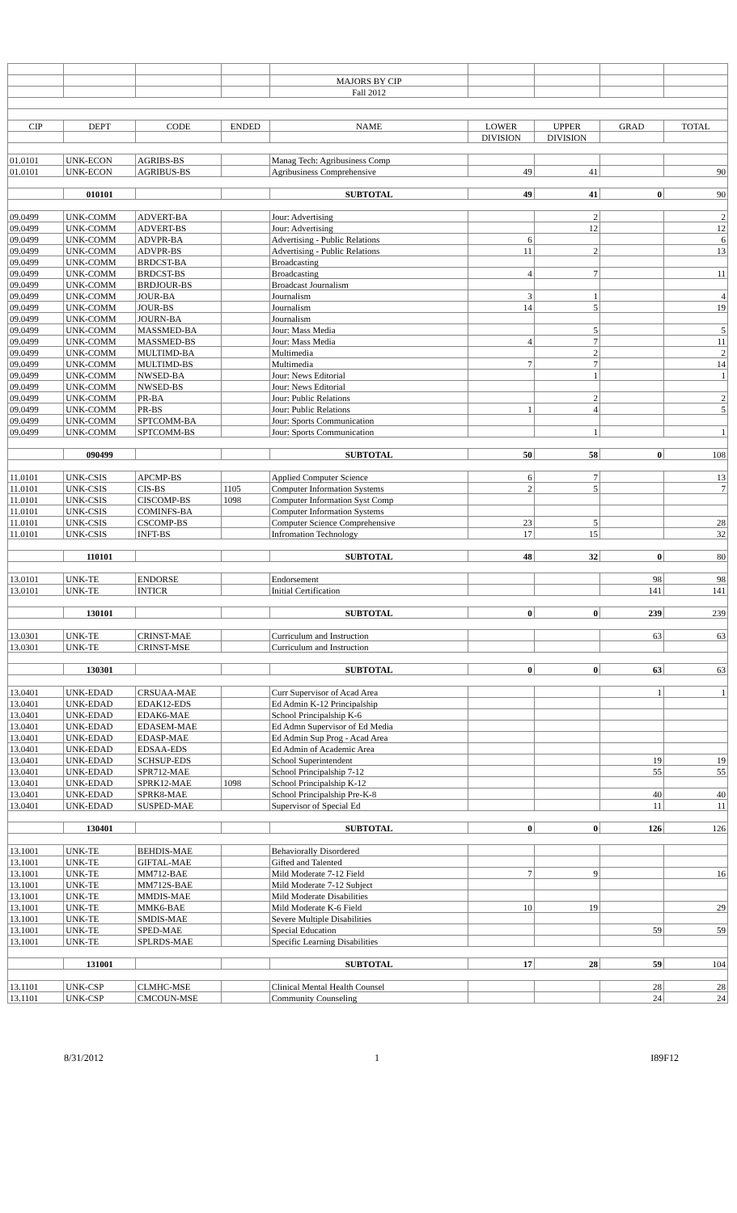| | | | | MAJORS BY CIP | | | | |
| | | | | Fall 2012 | | | | |
| CIP | DEPT | CODE | ENDED | NAME | LOWER | UPPER | GRAD | TOTAL |
| | | | | | DIVISION | DIVISION | | |
| 01.0101 | UNK-ECON | AGRIBS-BS | | Manag Tech: Agribusiness Comp | | | | |
| 01.0101 | UNK-ECON | AGRIBUS-BS | | Agribusiness Comprehensive | 49 | 41 | | 90 |
| | 010101 | | | SUBTOTAL | 49 | 41 | 0 | 90 |
| 09.0499 | UNK-COMM | ADVERT-BA | | Jour: Advertising | | 2 | | 2 |
| 09.0499 | UNK-COMM | ADVERT-BS | | Jour: Advertising | | 12 | | 12 |
| 09.0499 | UNK-COMM | ADVPR-BA | | Advertising - Public Relations | 6 | | | 6 |
| 09.0499 | UNK-COMM | ADVPR-BS | | Advertising - Public Relations | 11 | 2 | | 13 |
| 09.0499 | UNK-COMM | BRDCST-BA | | Broadcasting | | | | |
| 09.0499 | UNK-COMM | BRDCST-BS | | Broadcasting | 4 | 7 | | 11 |
| 09.0499 | UNK-COMM | BRDJOUR-BS | | Broadcast Journalism | | | | |
| 09.0499 | UNK-COMM | JOUR-BA | | Journalism | 3 | 1 | | 4 |
| 09.0499 | UNK-COMM | JOUR-BS | | Journalism | 14 | 5 | | 19 |
| 09.0499 | UNK-COMM | JOURN-BA | | Journalism | | | | |
| 09.0499 | UNK-COMM | MASSMED-BA | | Jour: Mass Media | | 5 | | 5 |
| 09.0499 | UNK-COMM | MASSMED-BS | | Jour: Mass Media | 4 | 7 | | 11 |
| 09.0499 | UNK-COMM | MULTIMD-BA | | Multimedia | | 2 | | 2 |
| 09.0499 | UNK-COMM | MULTIMD-BS | | Multimedia | 7 | 7 | | 14 |
| 09.0499 | UNK-COMM | NWSED-BA | | Jour: News Editorial | | 1 | | 1 |
| 09.0499 | UNK-COMM | NWSED-BS | | Jour: News Editorial | | | | |
| 09.0499 | UNK-COMM | PR-BA | | Jour: Public Relations | | 2 | | 2 |
| 09.0499 | UNK-COMM | PR-BS | | Jour: Public Relations | 1 | 4 | | 5 |
| 09.0499 | UNK-COMM | SPTCOMM-BA | | Jour: Sports Communication | | | | |
| 09.0499 | UNK-COMM | SPTCOMM-BS | | Jour: Sports Communication | | 1 | | 1 |
| | 090499 | | | SUBTOTAL | 50 | 58 | 0 | 108 |
| 11.0101 | UNK-CSIS | APCMP-BS | | Applied Computer Science | 6 | 7 | | 13 |
| 11.0101 | UNK-CSIS | CIS-BS | 1105 | Computer Information Systems | 2 | 5 | | 7 |
| 11.0101 | UNK-CSIS | CISCOMP-BS | 1098 | Computer Information Syst Comp | | | | |
| 11.0101 | UNK-CSIS | COMINFS-BA | | Computer Information Systems | | | | |
| 11.0101 | UNK-CSIS | CSCOMP-BS | | Computer Science Comprehensive | 23 | 5 | | 28 |
| 11.0101 | UNK-CSIS | INFT-BS | | Infromation Technology | 17 | 15 | | 32 |
| | 110101 | | | SUBTOTAL | 48 | 32 | 0 | 80 |
| 13.0101 | UNK-TE | ENDORSE | | Endorsement | | | 98 | 98 |
| 13.0101 | UNK-TE | INTICR | | Initial Certification | | | 141 | 141 |
| | 130101 | | | SUBTOTAL | 0 | 0 | 239 | 239 |
| 13.0301 | UNK-TE | CRINST-MAE | | Curriculum and Instruction | | | 63 | 63 |
| 13.0301 | UNK-TE | CRINST-MSE | | Curriculum and Instruction | | | | |
| | 130301 | | | SUBTOTAL | 0 | 0 | 63 | 63 |
| 13.0401 | UNK-EDAD | CRSUAA-MAE | | Curr Supervisor of Acad Area | | | 1 | 1 |
| 13.0401 | UNK-EDAD | EDAK12-EDS | | Ed Admin K-12 Principalship | | | | |
| 13.0401 | UNK-EDAD | EDAK6-MAE | | School Principalship K-6 | | | | |
| 13.0401 | UNK-EDAD | EDASEM-MAE | | Ed Admn Supervisor of Ed Media | | | | |
| 13.0401 | UNK-EDAD | EDASP-MAE | | Ed Admin Sup Prog - Acad Area | | | | |
| 13.0401 | UNK-EDAD | EDSAA-EDS | | Ed Admin of Academic Area | | | | |
| 13.0401 | UNK-EDAD | SCHSUP-EDS | | School Superintendent | | | 19 | 19 |
| 13.0401 | UNK-EDAD | SPR712-MAE | | School Principalship 7-12 | | | 55 | 55 |
| 13.0401 | UNK-EDAD | SPRK12-MAE | 1098 | School Principalship K-12 | | | | |
| 13.0401 | UNK-EDAD | SPRK8-MAE | | School Principalship Pre-K-8 | | | 40 | 40 |
| 13.0401 | UNK-EDAD | SUSPED-MAE | | Supervisor of Special Ed | | | 11 | 11 |
| | 130401 | | | SUBTOTAL | 0 | 0 | 126 | 126 |
| 13.1001 | UNK-TE | BEHDIS-MAE | | Behaviorally Disordered | | | | |
| 13.1001 | UNK-TE | GIFTAL-MAE | | Gifted and Talented | | | | |
| 13.1001 | UNK-TE | MM712-BAE | | Mild Moderate 7-12 Field | 7 | 9 | | 16 |
| 13.1001 | UNK-TE | MM712S-BAE | | Mild Moderate 7-12 Subject | | | | |
| 13.1001 | UNK-TE | MMDIS-MAE | | Mild Moderate Disabilities | | | | |
| 13.1001 | UNK-TE | MMK6-BAE | | Mild Moderate K-6 Field | 10 | 19 | | 29 |
| 13.1001 | UNK-TE | SMDIS-MAE | | Severe Multiple Disabilities | | | | |
| 13.1001 | UNK-TE | SPED-MAE | | Special Education | | | 59 | 59 |
| 13.1001 | UNK-TE | SPLRDS-MAE | | Specific Learning Disabilities | | | | |
| | 131001 | | | SUBTOTAL | 17 | 28 | 59 | 104 |
| 13.1101 | UNK-CSP | CLMHC-MSE | | Clinical Mental Health Counsel | | | 28 | 28 |
| 13.1101 | UNK-CSP | CMCOUN-MSE | | Community Counseling | | | 24 | 24 |
8/31/2012 1 I89F12